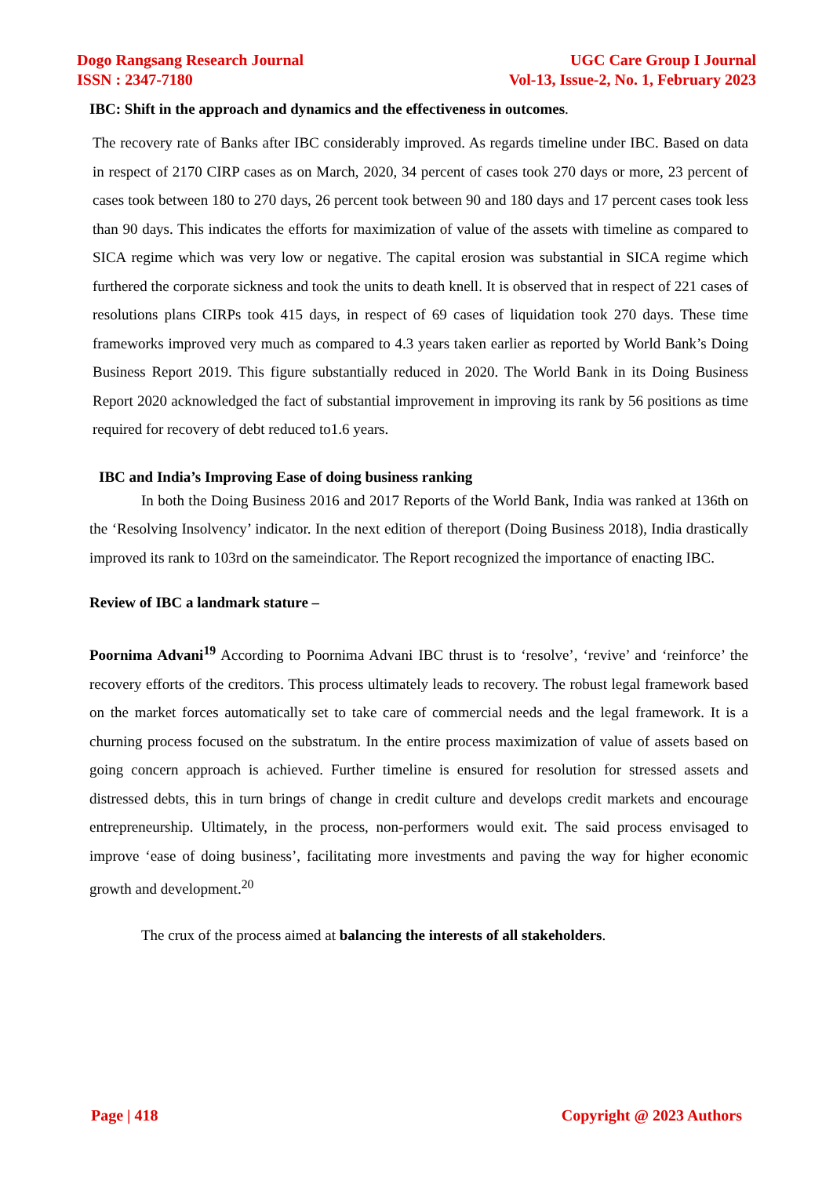Dogo Rangsang Research Journal
ISSN : 2347-7180
UGC Care Group I Journal
Vol-13, Issue-2, No. 1, February 2023
IBC: Shift in the approach and dynamics and the effectiveness in outcomes.
The recovery rate of Banks after IBC considerably improved. As regards timeline under IBC. Based on data in respect of 2170 CIRP cases as on March, 2020, 34 percent of cases took 270 days or more, 23 percent of cases took between 180 to 270 days, 26 percent took between 90 and 180 days and 17 percent cases took less than 90 days. This indicates the efforts for maximization of value of the assets with timeline as compared to SICA regime which was very low or negative. The capital erosion was substantial in SICA regime which furthered the corporate sickness and took the units to death knell. It is observed that in respect of 221 cases of resolutions plans CIRPs took 415 days, in respect of 69 cases of liquidation took 270 days. These time frameworks improved very much as compared to 4.3 years taken earlier as reported by World Bank’s Doing Business Report 2019. This figure substantially reduced in 2020. The World Bank in its Doing Business Report 2020 acknowledged the fact of substantial improvement in improving its rank by 56 positions as time required for recovery of debt reduced to1.6 years.
IBC and India’s Improving Ease of doing business ranking
In both the Doing Business 2016 and 2017 Reports of the World Bank, India was ranked at 136th on the ‘Resolving Insolvency’ indicator. In the next edition of thereport (Doing Business 2018), India drastically improved its rank to 103rd on the sameindicator. The Report recognized the importance of enacting IBC.
Review of IBC a landmark stature –
Poornima Advani<sup>19</sup> According to Poornima Advani IBC thrust is to ‘resolve’, ‘revive’ and ‘reinforce’ the recovery efforts of the creditors. This process ultimately leads to recovery. The robust legal framework based on the market forces automatically set to take care of commercial needs and the legal framework. It is a churning process focused on the substratum. In the entire process maximization of value of assets based on going concern approach is achieved. Further timeline is ensured for resolution for stressed assets and distressed debts, this in turn brings of change in credit culture and develops credit markets and encourage entrepreneurship. Ultimately, in the process, non-performers would exit. The said process envisaged to improve ‘ease of doing business’, facilitating more investments and paving the way for higher economic growth and development.<sup>20</sup>
The crux of the process aimed at balancing the interests of all stakeholders.
Page | 418 Copyright @ 2023 Authors